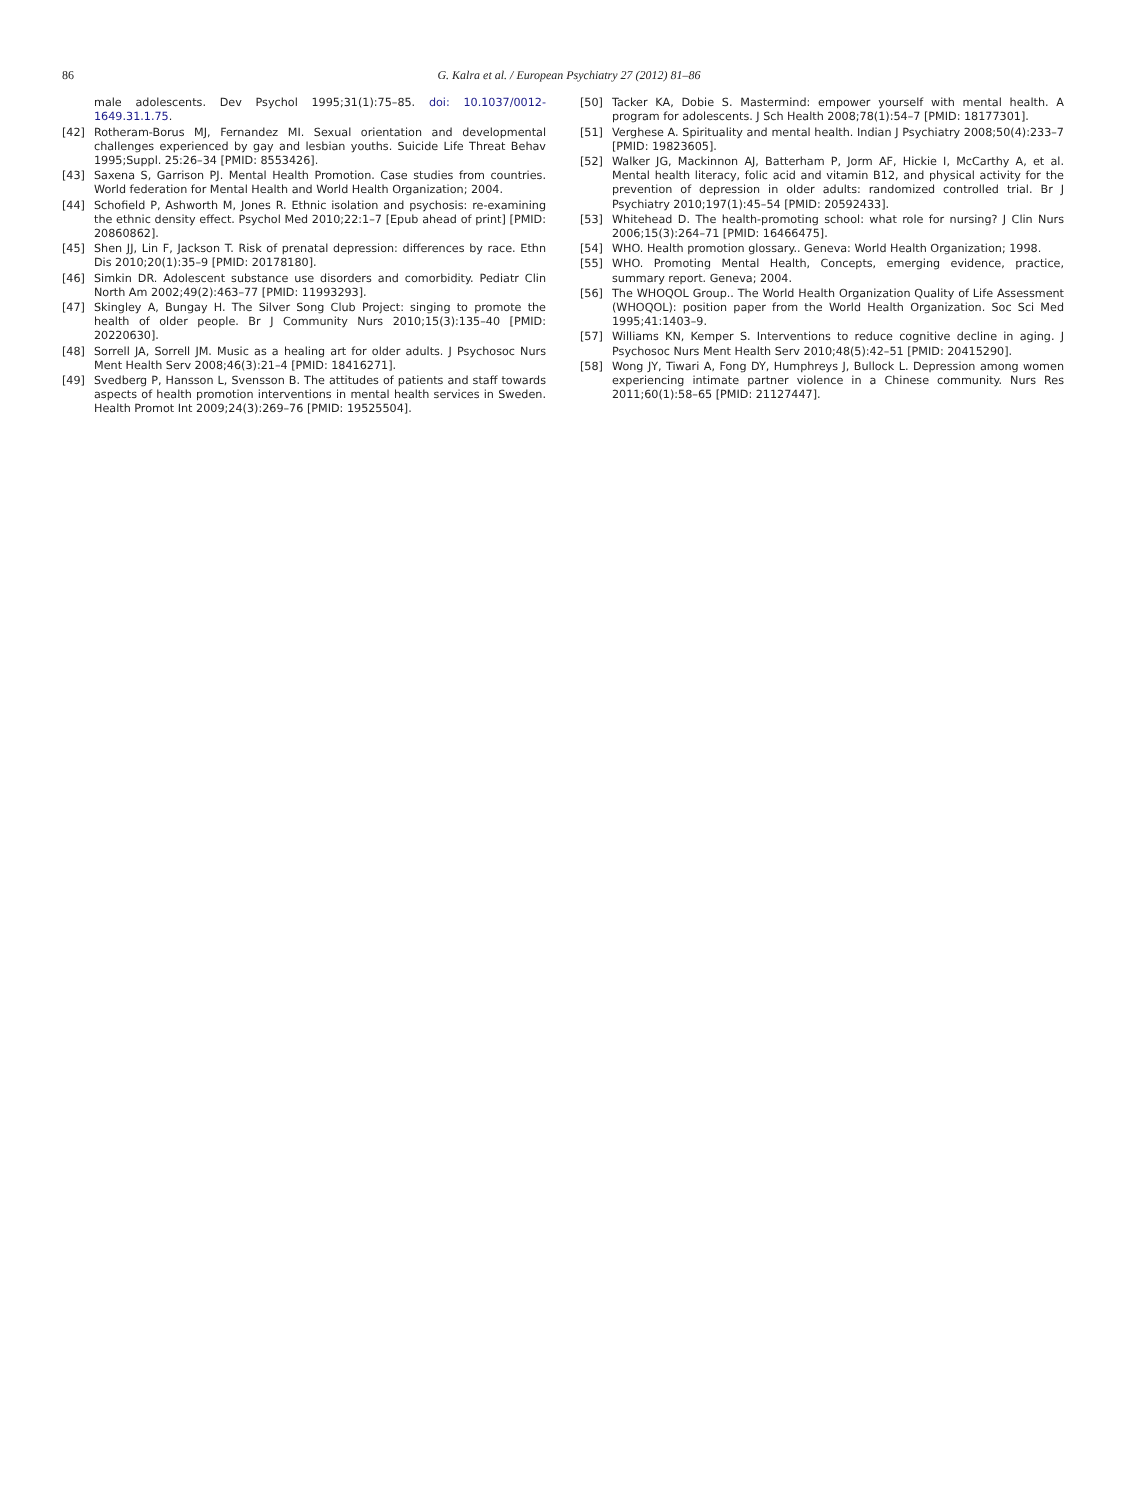86 G. Kalra et al. / European Psychiatry 27 (2012) 81–86
male adolescents. Dev Psychol 1995;31(1):75–85. doi: 10.1037/0012-1649.31.1.75.
[42] Rotheram-Borus MJ, Fernandez MI. Sexual orientation and developmental challenges experienced by gay and lesbian youths. Suicide Life Threat Behav 1995;Suppl. 25:26–34 [PMID: 8553426].
[43] Saxena S, Garrison PJ. Mental Health Promotion. Case studies from countries. World federation for Mental Health and World Health Organization; 2004.
[44] Schofield P, Ashworth M, Jones R. Ethnic isolation and psychosis: re-examining the ethnic density effect. Psychol Med 2010;22:1–7 [Epub ahead of print] [PMID: 20860862].
[45] Shen JJ, Lin F, Jackson T. Risk of prenatal depression: differences by race. Ethn Dis 2010;20(1):35–9 [PMID: 20178180].
[46] Simkin DR. Adolescent substance use disorders and comorbidity. Pediatr Clin North Am 2002;49(2):463–77 [PMID: 11993293].
[47] Skingley A, Bungay H. The Silver Song Club Project: singing to promote the health of older people. Br J Community Nurs 2010;15(3):135–40 [PMID: 20220630].
[48] Sorrell JA, Sorrell JM. Music as a healing art for older adults. J Psychosoc Nurs Ment Health Serv 2008;46(3):21–4 [PMID: 18416271].
[49] Svedberg P, Hansson L, Svensson B. The attitudes of patients and staff towards aspects of health promotion interventions in mental health services in Sweden. Health Promot Int 2009;24(3):269–76 [PMID: 19525504].
[50] Tacker KA, Dobie S. Mastermind: empower yourself with mental health. A program for adolescents. J Sch Health 2008;78(1):54–7 [PMID: 18177301].
[51] Verghese A. Spirituality and mental health. Indian J Psychiatry 2008;50(4):233–7 [PMID: 19823605].
[52] Walker JG, Mackinnon AJ, Batterham P, Jorm AF, Hickie I, McCarthy A, et al. Mental health literacy, folic acid and vitamin B12, and physical activity for the prevention of depression in older adults: randomized controlled trial. Br J Psychiatry 2010;197(1):45–54 [PMID: 20592433].
[53] Whitehead D. The health-promoting school: what role for nursing? J Clin Nurs 2006;15(3):264–71 [PMID: 16466475].
[54] WHO. Health promotion glossary.. Geneva: World Health Organization; 1998.
[55] WHO. Promoting Mental Health, Concepts, emerging evidence, practice, summary report. Geneva; 2004.
[56] The WHOQOL Group.. The World Health Organization Quality of Life Assessment (WHOQOL): position paper from the World Health Organization. Soc Sci Med 1995;41:1403–9.
[57] Williams KN, Kemper S. Interventions to reduce cognitive decline in aging. J Psychosoc Nurs Ment Health Serv 2010;48(5):42–51 [PMID: 20415290].
[58] Wong JY, Tiwari A, Fong DY, Humphreys J, Bullock L. Depression among women experiencing intimate partner violence in a Chinese community. Nurs Res 2011;60(1):58–65 [PMID: 21127447].